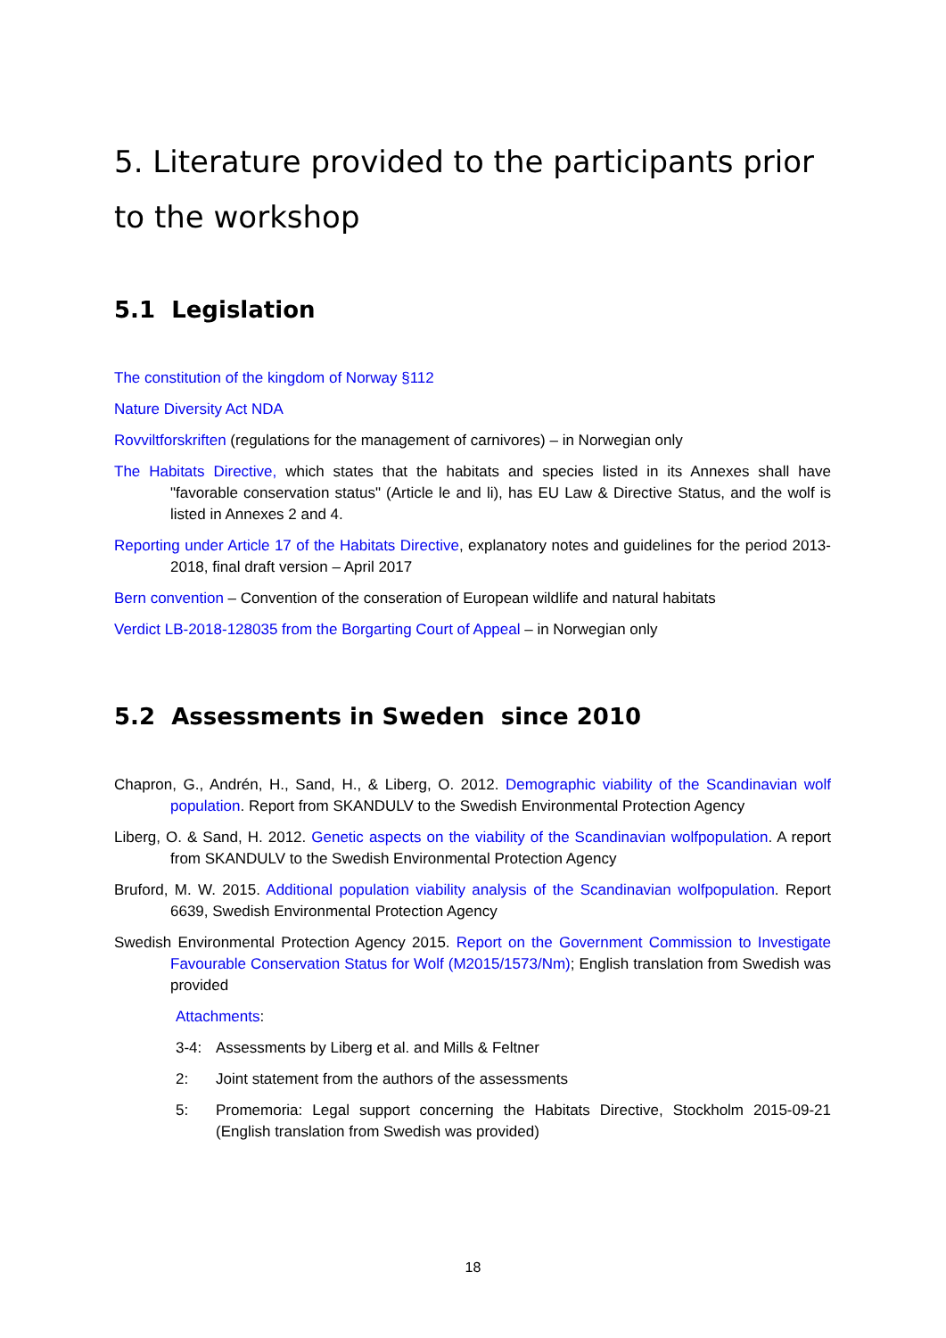5. Literature provided to the participants prior to the workshop
5.1 Legislation
The constitution of the kingdom of Norway §112
Nature Diversity Act NDA
Rovviltforskriften (regulations for the management of carnivores) – in Norwegian only
The Habitats Directive, which states that the habitats and species listed in its Annexes shall have "favorable conservation status" (Article le and li), has EU Law & Directive Status, and the wolf is listed in Annexes 2 and 4.
Reporting under Article 17 of the Habitats Directive, explanatory notes and guidelines for the period 2013-2018, final draft version – April 2017
Bern convention – Convention of the conseration of European wildlife and natural habitats
Verdict LB-2018-128035 from the Borgarting Court of Appeal – in Norwegian only
5.2 Assessments in Sweden since 2010
Chapron, G., Andrén, H., Sand, H., & Liberg, O. 2012. Demographic viability of the Scandinavian wolf population. Report from SKANDULV to the Swedish Environmental Protection Agency
Liberg, O. & Sand, H. 2012. Genetic aspects on the viability of the Scandinavian wolfpopulation. A report from SKANDULV to the Swedish Environmental Protection Agency
Bruford, M. W. 2015. Additional population viability analysis of the Scandinavian wolfpopulation. Report 6639, Swedish Environmental Protection Agency
Swedish Environmental Protection Agency 2015. Report on the Government Commission to Investigate Favourable Conservation Status for Wolf (M2015/1573/Nm); English translation from Swedish was provided
Attachments:
3-4: Assessments by Liberg et al. and Mills & Feltner
2: Joint statement from the authors of the assessments
5: Promemoria: Legal support concerning the Habitats Directive, Stockholm 2015-09-21 (English translation from Swedish was provided)
18